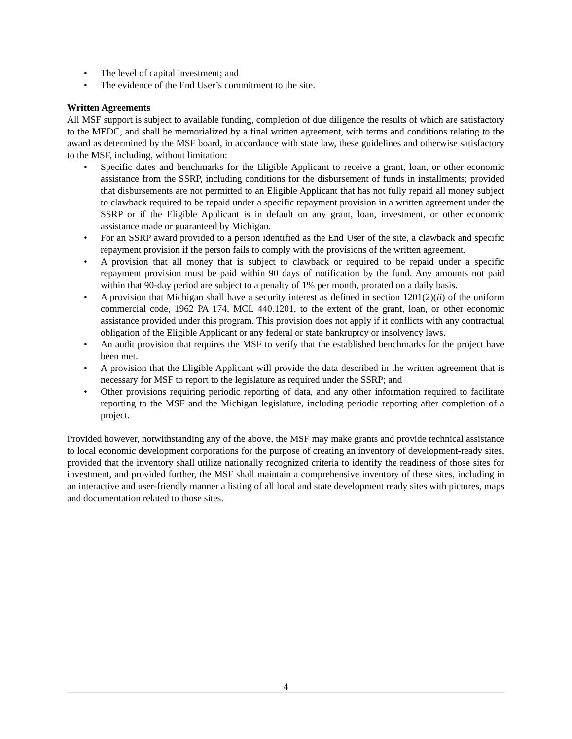• The level of capital investment; and
• The evidence of the End User’s commitment to the site.
Written Agreements
All MSF support is subject to available funding, completion of due diligence the results of which are satisfactory to the MEDC, and shall be memorialized by a final written agreement, with terms and conditions relating to the award as determined by the MSF board, in accordance with state law, these guidelines and otherwise satisfactory to the MSF, including, without limitation:
• Specific dates and benchmarks for the Eligible Applicant to receive a grant, loan, or other economic assistance from the SSRP, including conditions for the disbursement of funds in installments; provided that disbursements are not permitted to an Eligible Applicant that has not fully repaid all money subject to clawback required to be repaid under a specific repayment provision in a written agreement under the SSRP or if the Eligible Applicant is in default on any grant, loan, investment, or other economic assistance made or guaranteed by Michigan.
• For an SSRP award provided to a person identified as the End User of the site, a clawback and specific repayment provision if the person fails to comply with the provisions of the written agreement.
• A provision that all money that is subject to clawback or required to be repaid under a specific repayment provision must be paid within 90 days of notification by the fund. Any amounts not paid within that 90-day period are subject to a penalty of 1% per month, prorated on a daily basis.
• A provision that Michigan shall have a security interest as defined in section 1201(2)(ii) of the uniform commercial code, 1962 PA 174, MCL 440.1201, to the extent of the grant, loan, or other economic assistance provided under this program. This provision does not apply if it conflicts with any contractual obligation of the Eligible Applicant or any federal or state bankruptcy or insolvency laws.
• An audit provision that requires the MSF to verify that the established benchmarks for the project have been met.
• A provision that the Eligible Applicant will provide the data described in the written agreement that is necessary for MSF to report to the legislature as required under the SSRP; and
• Other provisions requiring periodic reporting of data, and any other information required to facilitate reporting to the MSF and the Michigan legislature, including periodic reporting after completion of a project.
Provided however, notwithstanding any of the above, the MSF may make grants and provide technical assistance to local economic development corporations for the purpose of creating an inventory of development-ready sites, provided that the inventory shall utilize nationally recognized criteria to identify the readiness of those sites for investment, and provided further, the MSF shall maintain a comprehensive inventory of these sites, including in an interactive and user-friendly manner a listing of all local and state development ready sites with pictures, maps and documentation related to those sites.
4